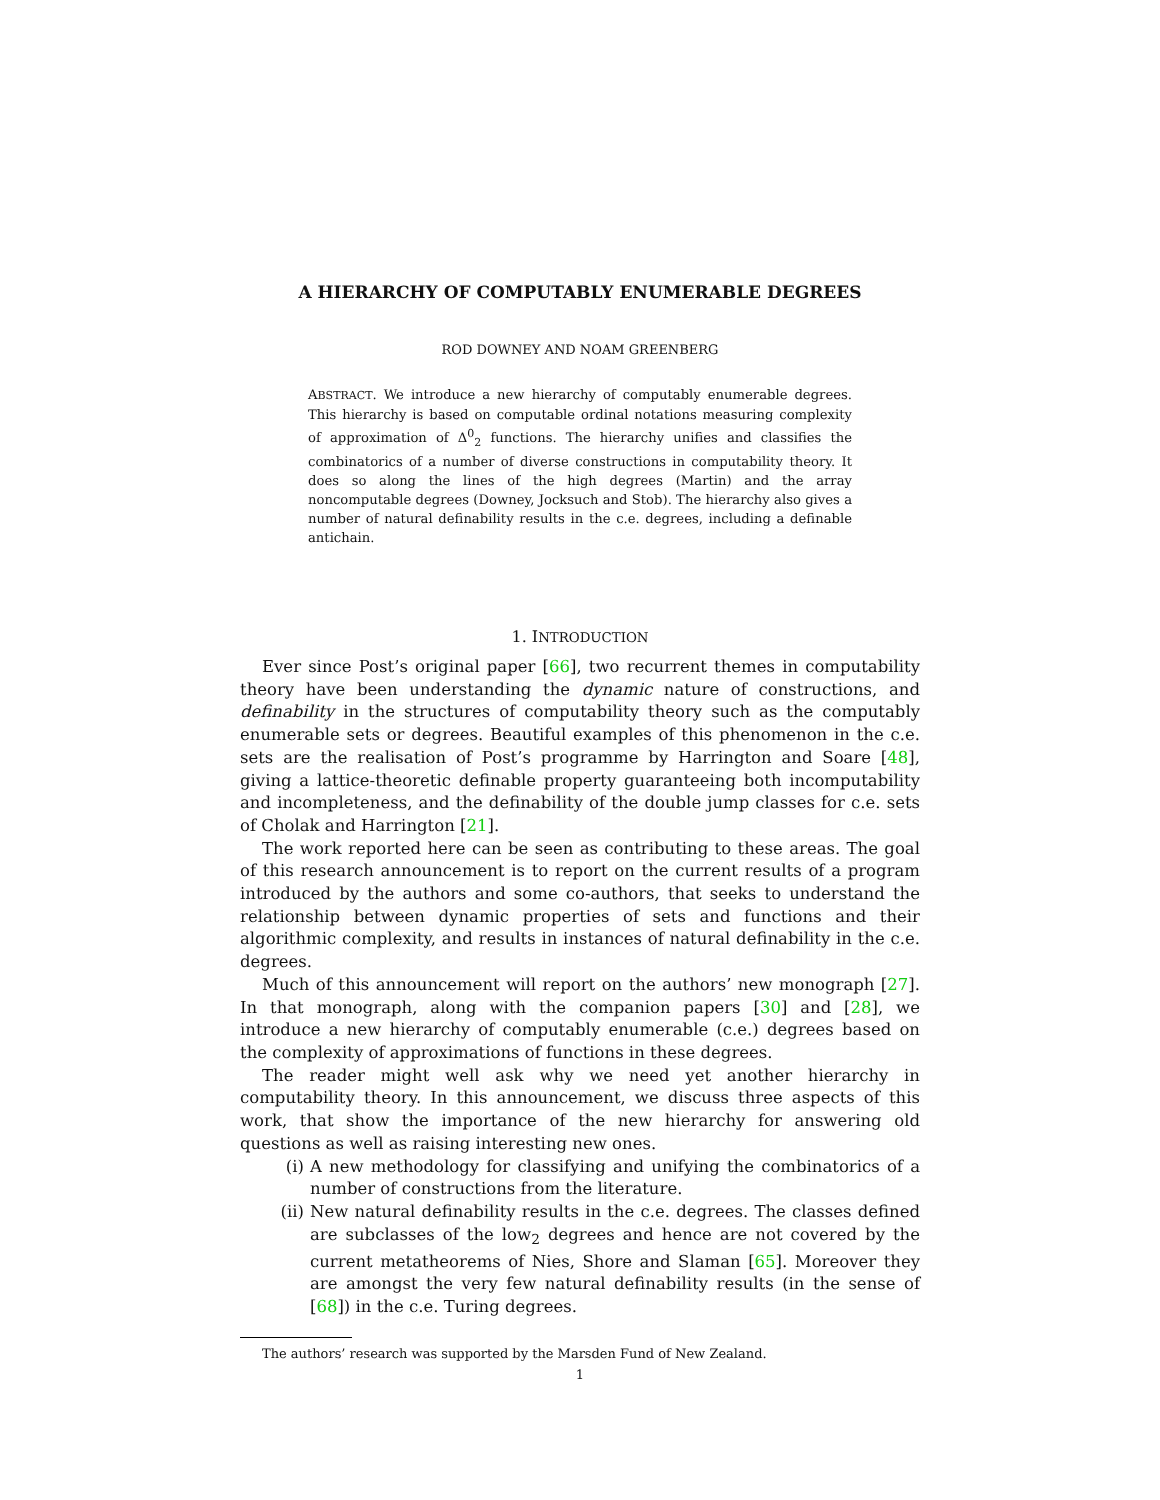A HIERARCHY OF COMPUTABLY ENUMERABLE DEGREES
ROD DOWNEY AND NOAM GREENBERG
ABSTRACT. We introduce a new hierarchy of computably enumerable degrees. This hierarchy is based on computable ordinal notations measuring complexity of approximation of Δ<sup>0</sup><sub>2</sub> functions. The hierarchy unifies and classifies the combinatorics of a number of diverse constructions in computability theory. It does so along the lines of the high degrees (Martin) and the array noncomputable degrees (Downey, Jocksuch and Stob). The hierarchy also gives a number of natural definability results in the c.e. degrees, including a definable antichain.
1. INTRODUCTION
Ever since Post’s original paper [66], two recurrent themes in computability theory have been understanding the dynamic nature of constructions, and definability in the structures of computability theory such as the computably enumerable sets or degrees. Beautiful examples of this phenomenon in the c.e. sets are the realisation of Post’s programme by Harrington and Soare [48], giving a lattice-theoretic definable property guaranteeing both incomputability and incompleteness, and the definability of the double jump classes for c.e. sets of Cholak and Harrington [21].
The work reported here can be seen as contributing to these areas. The goal of this research announcement is to report on the current results of a program introduced by the authors and some co-authors, that seeks to understand the relationship between dynamic properties of sets and functions and their algorithmic complexity, and results in instances of natural definability in the c.e. degrees.
Much of this announcement will report on the authors’ new monograph [27]. In that monograph, along with the companion papers [30] and [28], we introduce a new hierarchy of computably enumerable (c.e.) degrees based on the complexity of approximations of functions in these degrees.
The reader might well ask why we need yet another hierarchy in computability theory. In this announcement, we discuss three aspects of this work, that show the importance of the new hierarchy for answering old questions as well as raising interesting new ones.
(i) A new methodology for classifying and unifying the combinatorics of a number of constructions from the literature.
(ii) New natural definability results in the c.e. degrees. The classes defined are subclasses of the low<sub>2</sub> degrees and hence are not covered by the current metatheorems of Nies, Shore and Slaman [65]. Moreover they are amongst the very few natural definability results (in the sense of [68]) in the c.e. Turing degrees.
The authors’ research was supported by the Marsden Fund of New Zealand.
1